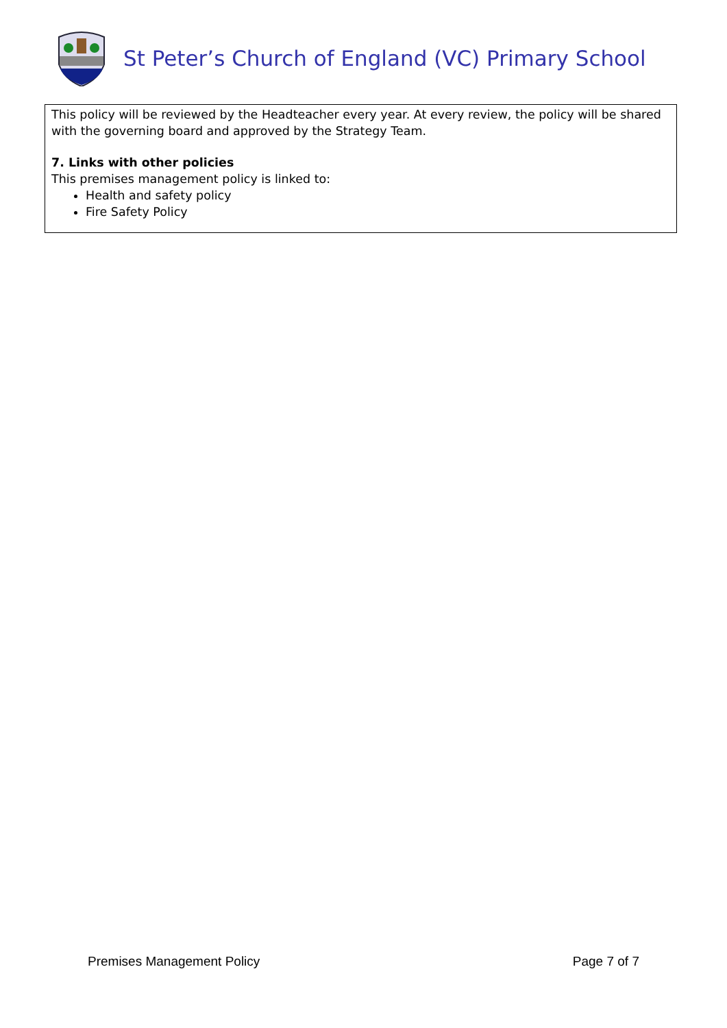St Peter’s Church of England (VC) Primary School
This policy will be reviewed by the Headteacher every year. At every review, the policy will be shared with the governing board and approved by the Strategy Team.
7. Links with other policies
This premises management policy is linked to:
Health and safety policy
Fire Safety Policy
Premises Management Policy Page 7 of 7